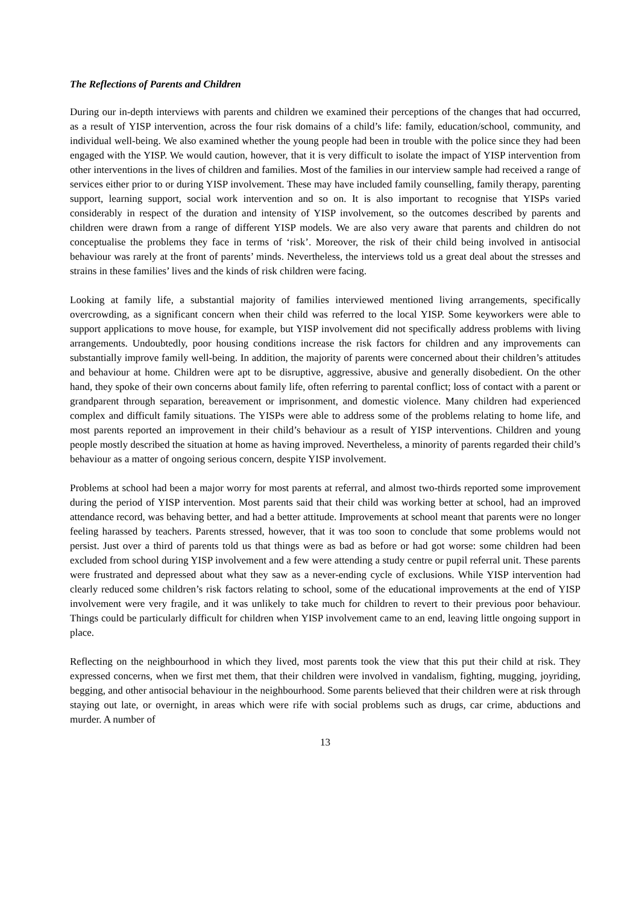The Reflections of Parents and Children
During our in-depth interviews with parents and children we examined their perceptions of the changes that had occurred, as a result of YISP intervention, across the four risk domains of a child’s life: family, education/school, community, and individual well-being. We also examined whether the young people had been in trouble with the police since they had been engaged with the YISP. We would caution, however, that it is very difficult to isolate the impact of YISP intervention from other interventions in the lives of children and families. Most of the families in our interview sample had received a range of services either prior to or during YISP involvement. These may have included family counselling, family therapy, parenting support, learning support, social work intervention and so on. It is also important to recognise that YISPs varied considerably in respect of the duration and intensity of YISP involvement, so the outcomes described by parents and children were drawn from a range of different YISP models. We are also very aware that parents and children do not conceptualise the problems they face in terms of ‘risk’. Moreover, the risk of their child being involved in antisocial behaviour was rarely at the front of parents’ minds. Nevertheless, the interviews told us a great deal about the stresses and strains in these families’ lives and the kinds of risk children were facing.
Looking at family life, a substantial majority of families interviewed mentioned living arrangements, specifically overcrowding, as a significant concern when their child was referred to the local YISP. Some keyworkers were able to support applications to move house, for example, but YISP involvement did not specifically address problems with living arrangements. Undoubtedly, poor housing conditions increase the risk factors for children and any improvements can substantially improve family well-being. In addition, the majority of parents were concerned about their children’s attitudes and behaviour at home. Children were apt to be disruptive, aggressive, abusive and generally disobedient. On the other hand, they spoke of their own concerns about family life, often referring to parental conflict; loss of contact with a parent or grandparent through separation, bereavement or imprisonment, and domestic violence. Many children had experienced complex and difficult family situations. The YISPs were able to address some of the problems relating to home life, and most parents reported an improvement in their child’s behaviour as a result of YISP interventions. Children and young people mostly described the situation at home as having improved. Nevertheless, a minority of parents regarded their child’s behaviour as a matter of ongoing serious concern, despite YISP involvement.
Problems at school had been a major worry for most parents at referral, and almost two-thirds reported some improvement during the period of YISP intervention. Most parents said that their child was working better at school, had an improved attendance record, was behaving better, and had a better attitude. Improvements at school meant that parents were no longer feeling harassed by teachers. Parents stressed, however, that it was too soon to conclude that some problems would not persist. Just over a third of parents told us that things were as bad as before or had got worse: some children had been excluded from school during YISP involvement and a few were attending a study centre or pupil referral unit. These parents were frustrated and depressed about what they saw as a never-ending cycle of exclusions. While YISP intervention had clearly reduced some children’s risk factors relating to school, some of the educational improvements at the end of YISP involvement were very fragile, and it was unlikely to take much for children to revert to their previous poor behaviour. Things could be particularly difficult for children when YISP involvement came to an end, leaving little ongoing support in place.
Reflecting on the neighbourhood in which they lived, most parents took the view that this put their child at risk. They expressed concerns, when we first met them, that their children were involved in vandalism, fighting, mugging, joyriding, begging, and other antisocial behaviour in the neighbourhood. Some parents believed that their children were at risk through staying out late, or overnight, in areas which were rife with social problems such as drugs, car crime, abductions and murder. A number of
13